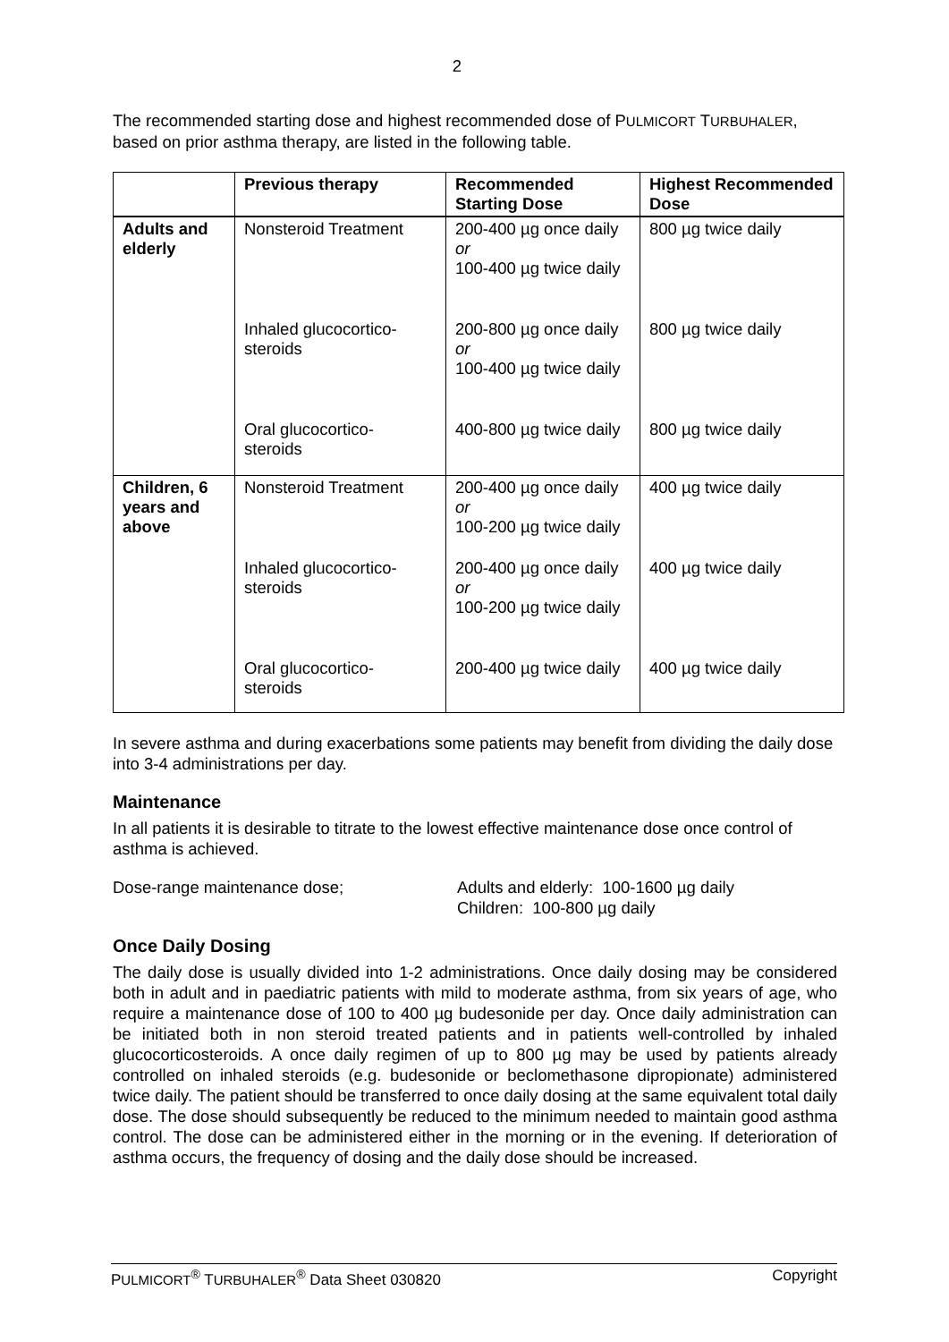2
The recommended starting dose and highest recommended dose of PULMICORT TURBUHALER, based on prior asthma therapy, are listed in the following table.
| | Previous therapy | Recommended Starting Dose | Highest Recommended Dose |
| --- | --- | --- | --- |
| Adults and elderly | Nonsteroid Treatment | 200-400 µg once daily or 100-400 µg twice daily | 800 µg twice daily |
| | Inhaled glucocortico- steroids | 200-800 µg once daily or 100-400 µg twice daily | 800 µg twice daily |
| | Oral glucocortico- steroids | 400-800 µg twice daily | 800 µg twice daily |
| Children, 6 years and above | Nonsteroid Treatment | 200-400 µg once daily or 100-200 µg twice daily | 400 µg twice daily |
| | Inhaled glucocortico- steroids | 200-400 µg once daily or 100-200 µg twice daily | 400 µg twice daily |
| | Oral glucocortico- steroids | 200-400 µg twice daily | 400 µg twice daily |
In severe asthma and during exacerbations some patients may benefit from dividing the daily dose into 3-4 administrations per day.
Maintenance
In all patients it is desirable to titrate to the lowest effective maintenance dose once control of asthma is achieved.
Dose-range maintenance dose; Adults and elderly: 100-1600 µg daily
Children: 100-800 µg daily
Once Daily Dosing
The daily dose is usually divided into 1-2 administrations. Once daily dosing may be considered both in adult and in paediatric patients with mild to moderate asthma, from six years of age, who require a maintenance dose of 100 to 400 µg budesonide per day. Once daily administration can be initiated both in non steroid treated patients and in patients well-controlled by inhaled glucocorticosteroids. A once daily regimen of up to 800 µg may be used by patients already controlled on inhaled steroids (e.g. budesonide or beclomethasone dipropionate) administered twice daily. The patient should be transferred to once daily dosing at the same equivalent total daily dose. The dose should subsequently be reduced to the minimum needed to maintain good asthma control. The dose can be administered either in the morning or in the evening. If deterioration of asthma occurs, the frequency of dosing and the daily dose should be increased.
PULMICORT<sup>®</sup> TURBUHALER<sup>®</sup> Data Sheet 030820 Copyright